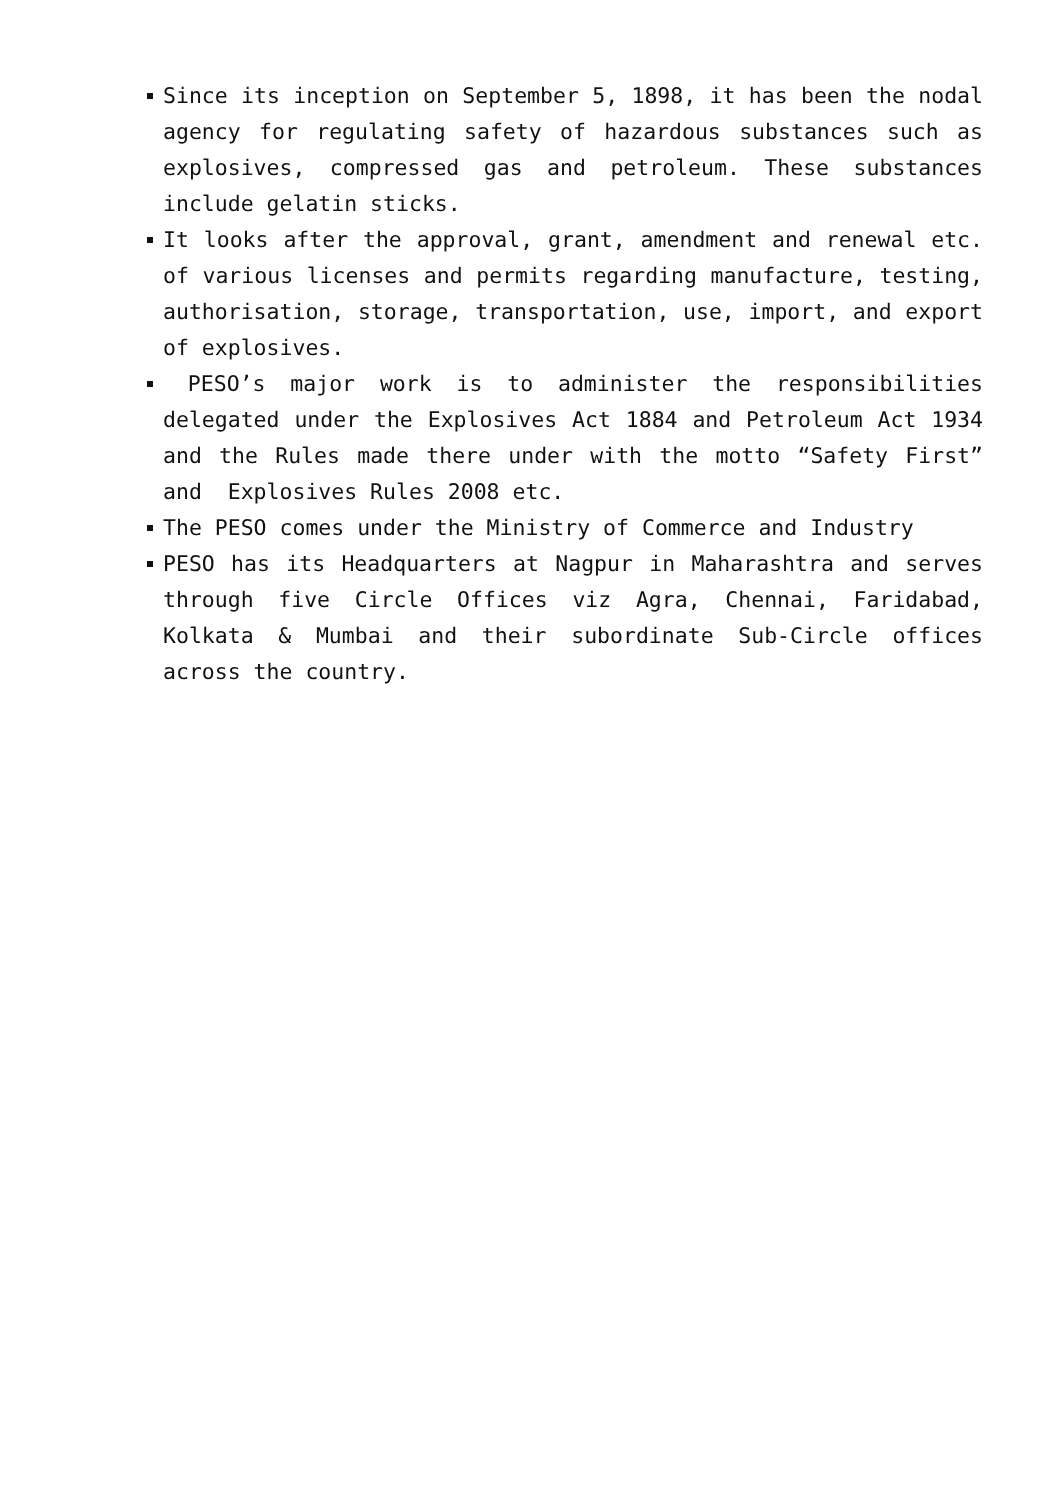Since its inception on September 5, 1898, it has been the nodal agency for regulating safety of hazardous substances such as explosives, compressed gas and petroleum. These substances include gelatin sticks.
It looks after the approval, grant, amendment and renewal etc. of various licenses and permits regarding manufacture, testing, authorisation, storage, transportation, use, import, and export of explosives.
PESO’s major work is to administer the responsibilities delegated under the Explosives Act 1884 and Petroleum Act 1934 and the Rules made there under with the motto “Safety First” and Explosives Rules 2008 etc.
The PESO comes under the Ministry of Commerce and Industry
PESO has its Headquarters at Nagpur in Maharashtra and serves through five Circle Offices viz Agra, Chennai, Faridabad, Kolkata & Mumbai and their subordinate Sub-Circle offices across the country.